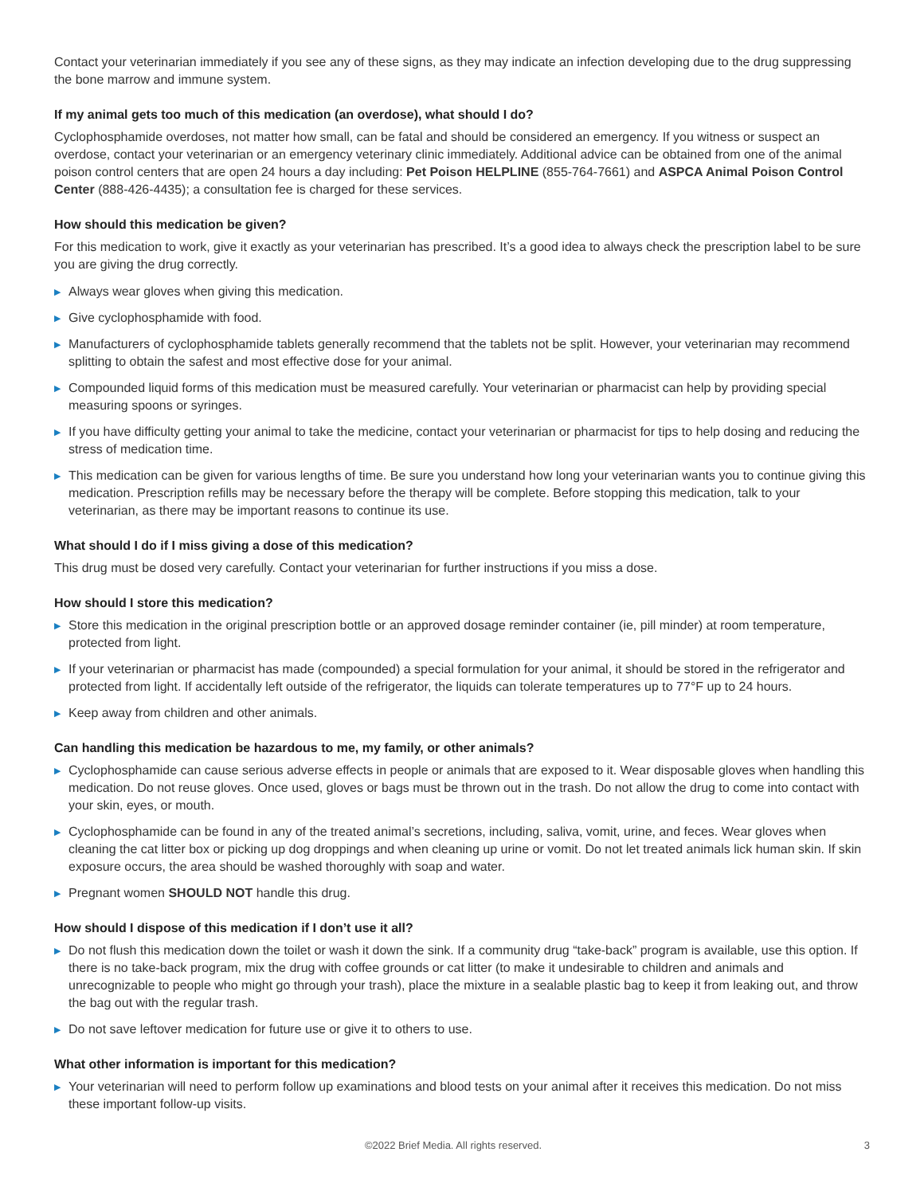Contact your veterinarian immediately if you see any of these signs, as they may indicate an infection developing due to the drug suppressing the bone marrow and immune system.
If my animal gets too much of this medication (an overdose), what should I do?
Cyclophosphamide overdoses, not matter how small, can be fatal and should be considered an emergency. If you witness or suspect an overdose, contact your veterinarian or an emergency veterinary clinic immediately. Additional advice can be obtained from one of the animal poison control centers that are open 24 hours a day including: Pet Poison HELPLINE (855-764-7661) and ASPCA Animal Poison Control Center (888-426-4435); a consultation fee is charged for these services.
How should this medication be given?
For this medication to work, give it exactly as your veterinarian has prescribed. It’s a good idea to always check the prescription label to be sure you are giving the drug correctly.
▶ Always wear gloves when giving this medication.
▶ Give cyclophosphamide with food.
▶ Manufacturers of cyclophosphamide tablets generally recommend that the tablets not be split. However, your veterinarian may recommend splitting to obtain the safest and most effective dose for your animal.
▶ Compounded liquid forms of this medication must be measured carefully. Your veterinarian or pharmacist can help by providing special measuring spoons or syringes.
▶ If you have difficulty getting your animal to take the medicine, contact your veterinarian or pharmacist for tips to help dosing and reducing the stress of medication time.
▶ This medication can be given for various lengths of time. Be sure you understand how long your veterinarian wants you to continue giving this medication. Prescription refills may be necessary before the therapy will be complete. Before stopping this medication, talk to your veterinarian, as there may be important reasons to continue its use.
What should I do if I miss giving a dose of this medication?
This drug must be dosed very carefully. Contact your veterinarian for further instructions if you miss a dose.
How should I store this medication?
▶ Store this medication in the original prescription bottle or an approved dosage reminder container (ie, pill minder) at room temperature, protected from light.
▶ If your veterinarian or pharmacist has made (compounded) a special formulation for your animal, it should be stored in the refrigerator and protected from light. If accidentally left outside of the refrigerator, the liquids can tolerate temperatures up to 77°F up to 24 hours.
▶ Keep away from children and other animals.
Can handling this medication be hazardous to me, my family, or other animals?
▶ Cyclophosphamide can cause serious adverse effects in people or animals that are exposed to it. Wear disposable gloves when handling this medication. Do not reuse gloves. Once used, gloves or bags must be thrown out in the trash. Do not allow the drug to come into contact with your skin, eyes, or mouth.
▶ Cyclophosphamide can be found in any of the treated animal’s secretions, including, saliva, vomit, urine, and feces. Wear gloves when cleaning the cat litter box or picking up dog droppings and when cleaning up urine or vomit. Do not let treated animals lick human skin. If skin exposure occurs, the area should be washed thoroughly with soap and water.
▶ Pregnant women SHOULD NOT handle this drug.
How should I dispose of this medication if I don’t use it all?
▶ Do not flush this medication down the toilet or wash it down the sink. If a community drug “take-back” program is available, use this option. If there is no take-back program, mix the drug with coffee grounds or cat litter (to make it undesirable to children and animals and unrecognizable to people who might go through your trash), place the mixture in a sealable plastic bag to keep it from leaking out, and throw the bag out with the regular trash.
▶ Do not save leftover medication for future use or give it to others to use.
What other information is important for this medication?
▶ Your veterinarian will need to perform follow up examinations and blood tests on your animal after it receives this medication. Do not miss these important follow-up visits.
©2022 Brief Media. All rights reserved. 3